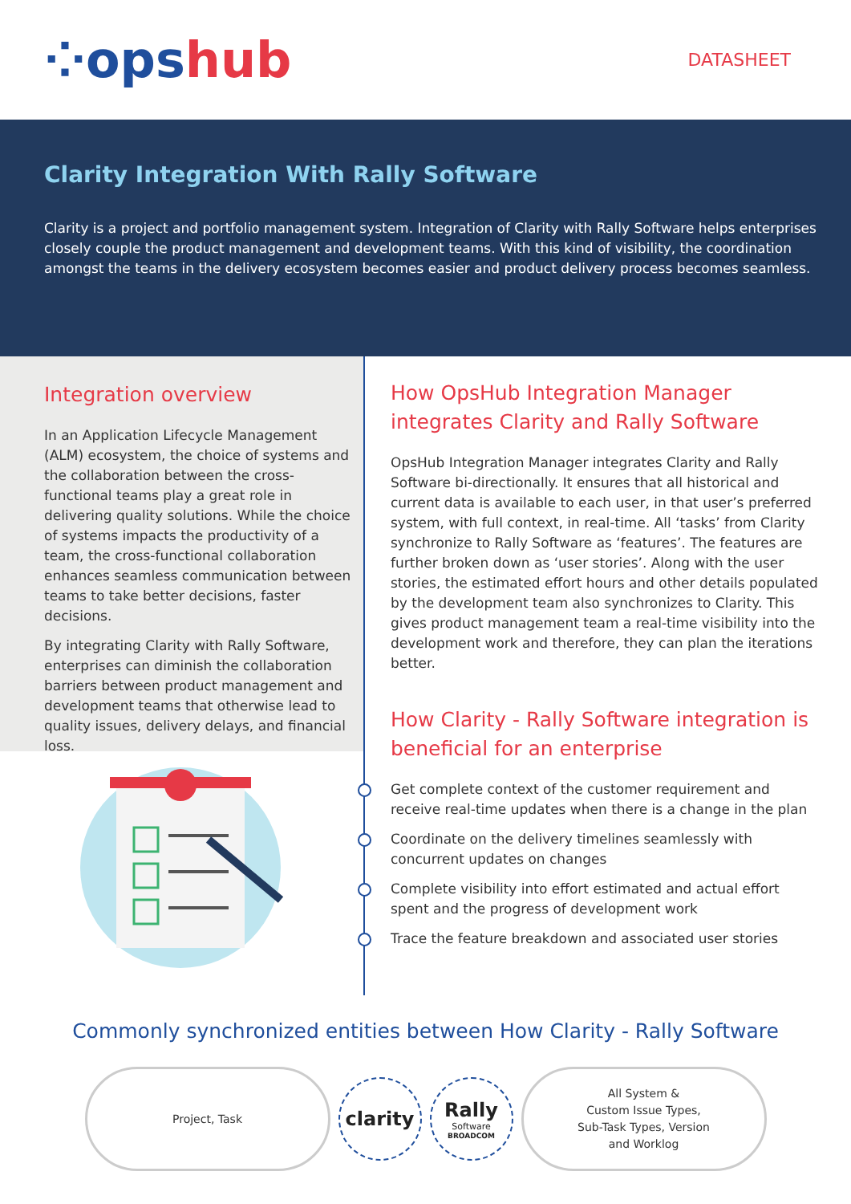⁘opshub
DATASHEET
Clarity Integration With Rally Software
Clarity is a project and portfolio management system. Integration of Clarity with Rally Software helps enterprises closely couple the product management and development teams. With this kind of visibility, the coordination amongst the teams in the delivery ecosystem becomes easier and product delivery process becomes seamless.
Integration overview
In an Application Lifecycle Management (ALM) ecosystem, the choice of systems and the collaboration between the cross-functional teams play a great role in delivering quality solutions. While the choice of systems impacts the productivity of a team, the cross-functional collaboration enhances seamless communication between teams to take better decisions, faster decisions.
By integrating Clarity with Rally Software, enterprises can diminish the collaboration barriers between product management and development teams that otherwise lead to quality issues, delivery delays, and financial loss.
How OpsHub Integration Manager integrates Clarity and Rally Software
OpsHub Integration Manager integrates Clarity and Rally Software bi-directionally. It ensures that all historical and current data is available to each user, in that user’s preferred system, with full context, in real-time. All ‘tasks’ from Clarity synchronize to Rally Software as ‘features’. The features are further broken down as ‘user stories’. Along with the user stories, the estimated effort hours and other details populated by the development team also synchronizes to Clarity. This gives product management team a real-time visibility into the development work and therefore, they can plan the iterations better.
How Clarity - Rally Software integration is beneficial for an enterprise
Get complete context of the customer requirement and receive real-time updates when there is a change in the plan
Coordinate on the delivery timelines seamlessly with concurrent updates on changes
Complete visibility into effort estimated and actual effort spent and the progress of development work
Trace the feature breakdown and associated user stories
Commonly synchronized entities between How Clarity - Rally Software
Project, Task
clarity
Rally
Software
BROADCOM
All System &
Custom Issue Types,
Sub-Task Types, Version
and Worklog